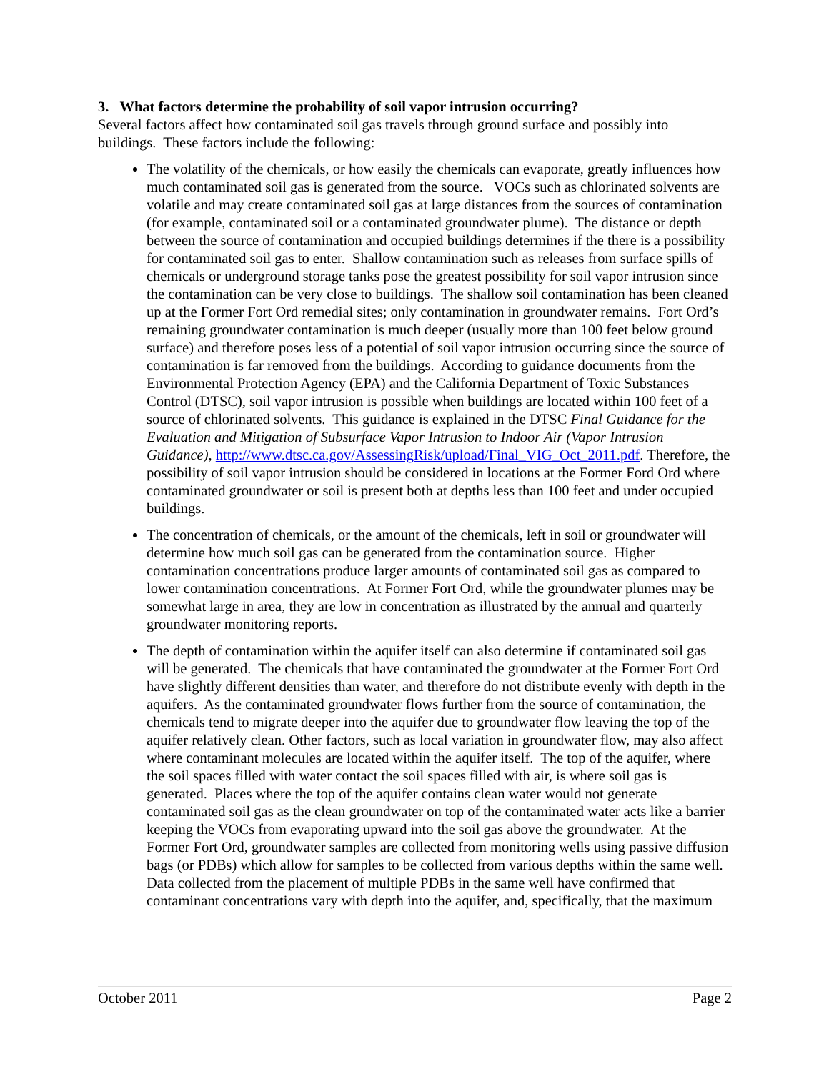3. What factors determine the probability of soil vapor intrusion occurring?
Several factors affect how contaminated soil gas travels through ground surface and possibly into buildings. These factors include the following:
The volatility of the chemicals, or how easily the chemicals can evaporate, greatly influences how much contaminated soil gas is generated from the source. VOCs such as chlorinated solvents are volatile and may create contaminated soil gas at large distances from the sources of contamination (for example, contaminated soil or a contaminated groundwater plume). The distance or depth between the source of contamination and occupied buildings determines if the there is a possibility for contaminated soil gas to enter. Shallow contamination such as releases from surface spills of chemicals or underground storage tanks pose the greatest possibility for soil vapor intrusion since the contamination can be very close to buildings. The shallow soil contamination has been cleaned up at the Former Fort Ord remedial sites; only contamination in groundwater remains. Fort Ord’s remaining groundwater contamination is much deeper (usually more than 100 feet below ground surface) and therefore poses less of a potential of soil vapor intrusion occurring since the source of contamination is far removed from the buildings. According to guidance documents from the Environmental Protection Agency (EPA) and the California Department of Toxic Substances Control (DTSC), soil vapor intrusion is possible when buildings are located within 100 feet of a source of chlorinated solvents. This guidance is explained in the DTSC Final Guidance for the Evaluation and Mitigation of Subsurface Vapor Intrusion to Indoor Air (Vapor Intrusion Guidance), http://www.dtsc.ca.gov/AssessingRisk/upload/Final_VIG_Oct_2011.pdf. Therefore, the possibility of soil vapor intrusion should be considered in locations at the Former Ford Ord where contaminated groundwater or soil is present both at depths less than 100 feet and under occupied buildings.
The concentration of chemicals, or the amount of the chemicals, left in soil or groundwater will determine how much soil gas can be generated from the contamination source. Higher contamination concentrations produce larger amounts of contaminated soil gas as compared to lower contamination concentrations. At Former Fort Ord, while the groundwater plumes may be somewhat large in area, they are low in concentration as illustrated by the annual and quarterly groundwater monitoring reports.
The depth of contamination within the aquifer itself can also determine if contaminated soil gas will be generated. The chemicals that have contaminated the groundwater at the Former Fort Ord have slightly different densities than water, and therefore do not distribute evenly with depth in the aquifers. As the contaminated groundwater flows further from the source of contamination, the chemicals tend to migrate deeper into the aquifer due to groundwater flow leaving the top of the aquifer relatively clean. Other factors, such as local variation in groundwater flow, may also affect where contaminant molecules are located within the aquifer itself. The top of the aquifer, where the soil spaces filled with water contact the soil spaces filled with air, is where soil gas is generated. Places where the top of the aquifer contains clean water would not generate contaminated soil gas as the clean groundwater on top of the contaminated water acts like a barrier keeping the VOCs from evaporating upward into the soil gas above the groundwater. At the Former Fort Ord, groundwater samples are collected from monitoring wells using passive diffusion bags (or PDBs) which allow for samples to be collected from various depths within the same well. Data collected from the placement of multiple PDBs in the same well have confirmed that contaminant concentrations vary with depth into the aquifer, and, specifically, that the maximum
October 2011 Page 2